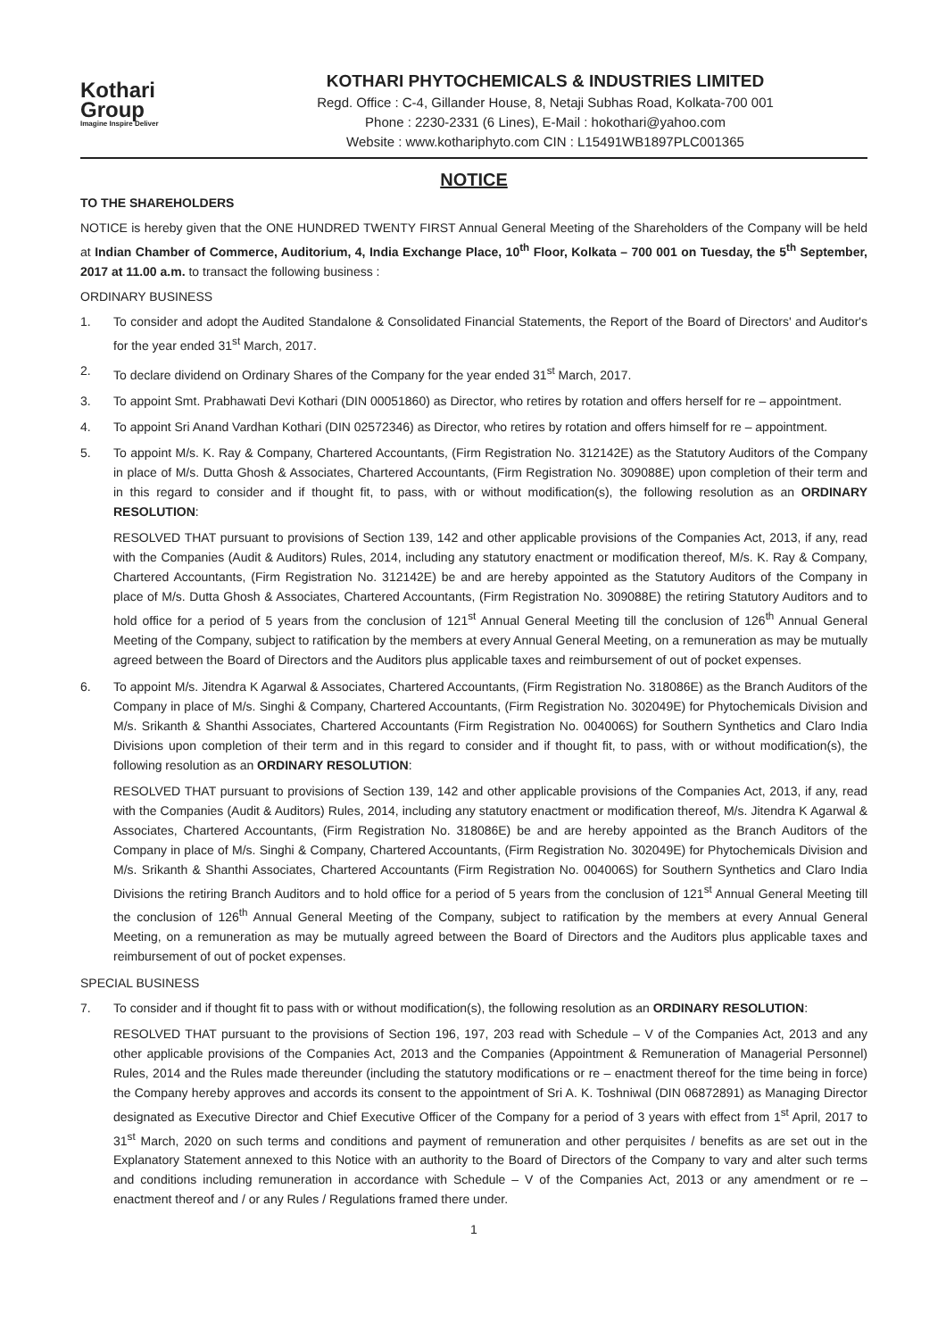Kothari
Group
Imagine Inspire Deliver
KOTHARI PHYTOCHEMICALS & INDUSTRIES LIMITED
Regd. Office : C-4, Gillander House, 8, Netaji Subhas Road, Kolkata-700 001
Phone : 2230-2331 (6 Lines), E-Mail : hokothari@yahoo.com
Website : www.kothariphyto.com CIN : L15491WB1897PLC001365
NOTICE
TO THE SHAREHOLDERS
NOTICE is hereby given that the ONE HUNDRED TWENTY FIRST Annual General Meeting of the Shareholders of the Company will be held at Indian Chamber of Commerce, Auditorium, 4, India Exchange Place, 10<sup>th</sup> Floor, Kolkata – 700 001 on Tuesday, the 5<sup>th</sup> September, 2017 at 11.00 a.m. to transact the following business :
ORDINARY BUSINESS
1. To consider and adopt the Audited Standalone & Consolidated Financial Statements, the Report of the Board of Directors' and Auditor's for the year ended 31<sup>st</sup> March, 2017.
2. To declare dividend on Ordinary Shares of the Company for the year ended 31<sup>st</sup> March, 2017.
3. To appoint Smt. Prabhawati Devi Kothari (DIN 00051860) as Director, who retires by rotation and offers herself for re – appointment.
4. To appoint Sri Anand Vardhan Kothari (DIN 02572346) as Director, who retires by rotation and offers himself for re – appointment.
5. To appoint M/s. K. Ray & Company, Chartered Accountants, (Firm Registration No. 312142E) as the Statutory Auditors of the Company in place of M/s. Dutta Ghosh & Associates, Chartered Accountants, (Firm Registration No. 309088E) upon completion of their term and in this regard to consider and if thought fit, to pass, with or without modification(s), the following resolution as an ORDINARY RESOLUTION:
RESOLVED THAT pursuant to provisions of Section 139, 142 and other applicable provisions of the Companies Act, 2013, if any, read with the Companies (Audit & Auditors) Rules, 2014, including any statutory enactment or modification thereof, M/s. K. Ray & Company, Chartered Accountants, (Firm Registration No. 312142E) be and are hereby appointed as the Statutory Auditors of the Company in place of M/s. Dutta Ghosh & Associates, Chartered Accountants, (Firm Registration No. 309088E) the retiring Statutory Auditors and to hold office for a period of 5 years from the conclusion of 121<sup>st</sup> Annual General Meeting till the conclusion of 126<sup>th</sup> Annual General Meeting of the Company, subject to ratification by the members at every Annual General Meeting, on a remuneration as may be mutually agreed between the Board of Directors and the Auditors plus applicable taxes and reimbursement of out of pocket expenses.
6. To appoint M/s. Jitendra K Agarwal & Associates, Chartered Accountants, (Firm Registration No. 318086E) as the Branch Auditors of the Company in place of M/s. Singhi & Company, Chartered Accountants, (Firm Registration No. 302049E) for Phytochemicals Division and M/s. Srikanth & Shanthi Associates, Chartered Accountants (Firm Registration No. 004006S) for Southern Synthetics and Claro India Divisions upon completion of their term and in this regard to consider and if thought fit, to pass, with or without modification(s), the following resolution as an ORDINARY RESOLUTION:
RESOLVED THAT pursuant to provisions of Section 139, 142 and other applicable provisions of the Companies Act, 2013, if any, read with the Companies (Audit & Auditors) Rules, 2014, including any statutory enactment or modification thereof, M/s. Jitendra K Agarwal & Associates, Chartered Accountants, (Firm Registration No. 318086E) be and are hereby appointed as the Branch Auditors of the Company in place of M/s. Singhi & Company, Chartered Accountants, (Firm Registration No. 302049E) for Phytochemicals Division and M/s. Srikanth & Shanthi Associates, Chartered Accountants (Firm Registration No. 004006S) for Southern Synthetics and Claro India Divisions the retiring Branch Auditors and to hold office for a period of 5 years from the conclusion of 121<sup>st</sup> Annual General Meeting till the conclusion of 126<sup>th</sup> Annual General Meeting of the Company, subject to ratification by the members at every Annual General Meeting, on a remuneration as may be mutually agreed between the Board of Directors and the Auditors plus applicable taxes and reimbursement of out of pocket expenses.
SPECIAL BUSINESS
7. To consider and if thought fit to pass with or without modification(s), the following resolution as an ORDINARY RESOLUTION:
RESOLVED THAT pursuant to the provisions of Section 196, 197, 203 read with Schedule – V of the Companies Act, 2013 and any other applicable provisions of the Companies Act, 2013 and the Companies (Appointment & Remuneration of Managerial Personnel) Rules, 2014 and the Rules made thereunder (including the statutory modifications or re – enactment thereof for the time being in force) the Company hereby approves and accords its consent to the appointment of Sri A. K. Toshniwal (DIN 06872891) as Managing Director designated as Executive Director and Chief Executive Officer of the Company for a period of 3 years with effect from 1<sup>st</sup> April, 2017 to 31<sup>st</sup> March, 2020 on such terms and conditions and payment of remuneration and other perquisites / benefits as are set out in the Explanatory Statement annexed to this Notice with an authority to the Board of Directors of the Company to vary and alter such terms and conditions including remuneration in accordance with Schedule – V of the Companies Act, 2013 or any amendment or re – enactment thereof and / or any Rules / Regulations framed there under.
1